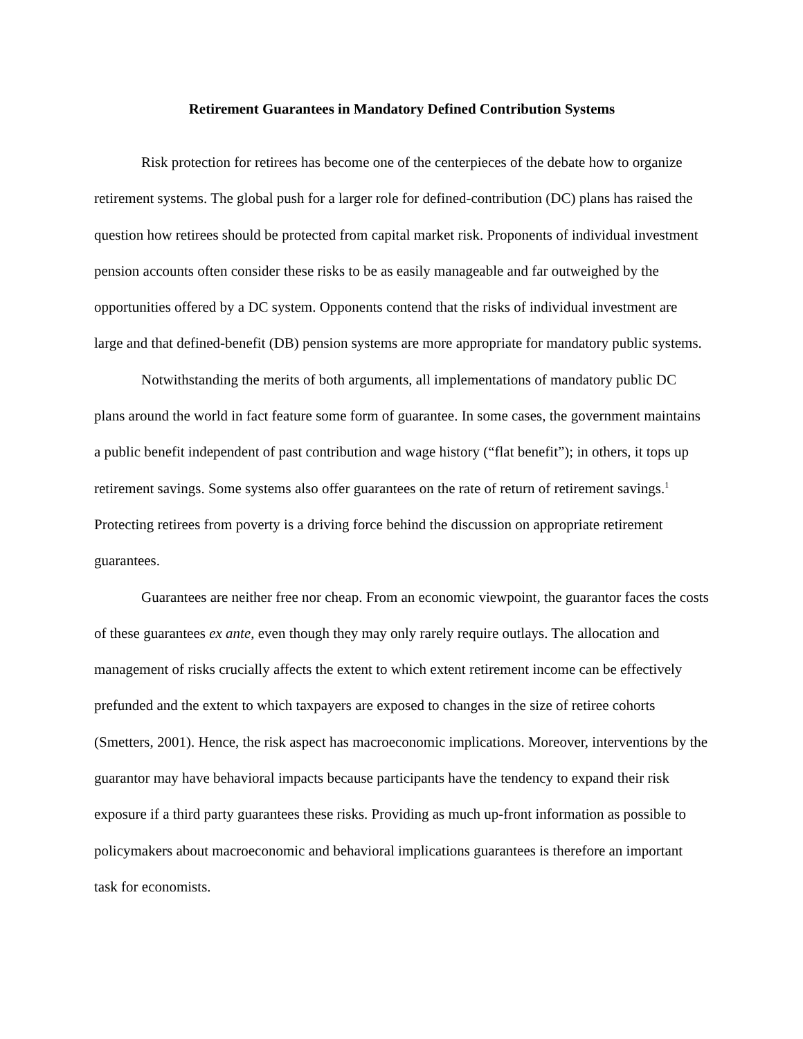Retirement Guarantees in Mandatory Defined Contribution Systems
Risk protection for retirees has become one of the centerpieces of the debate how to organize retirement systems. The global push for a larger role for defined-contribution (DC) plans has raised the question how retirees should be protected from capital market risk. Proponents of individual investment pension accounts often consider these risks to be as easily manageable and far outweighed by the opportunities offered by a DC system. Opponents contend that the risks of individual investment are large and that defined-benefit (DB) pension systems are more appropriate for mandatory public systems.
Notwithstanding the merits of both arguments, all implementations of mandatory public DC plans around the world in fact feature some form of guarantee. In some cases, the government maintains a public benefit independent of past contribution and wage history (“flat benefit”); in others, it tops up retirement savings. Some systems also offer guarantees on the rate of return of retirement savings.<sup>1</sup> Protecting retirees from poverty is a driving force behind the discussion on appropriate retirement guarantees.
Guarantees are neither free nor cheap. From an economic viewpoint, the guarantor faces the costs of these guarantees ex ante, even though they may only rarely require outlays. The allocation and management of risks crucially affects the extent to which extent retirement income can be effectively prefunded and the extent to which taxpayers are exposed to changes in the size of retiree cohorts (Smetters, 2001). Hence, the risk aspect has macroeconomic implications. Moreover, interventions by the guarantor may have behavioral impacts because participants have the tendency to expand their risk exposure if a third party guarantees these risks. Providing as much up-front information as possible to policymakers about macroeconomic and behavioral implications guarantees is therefore an important task for economists.